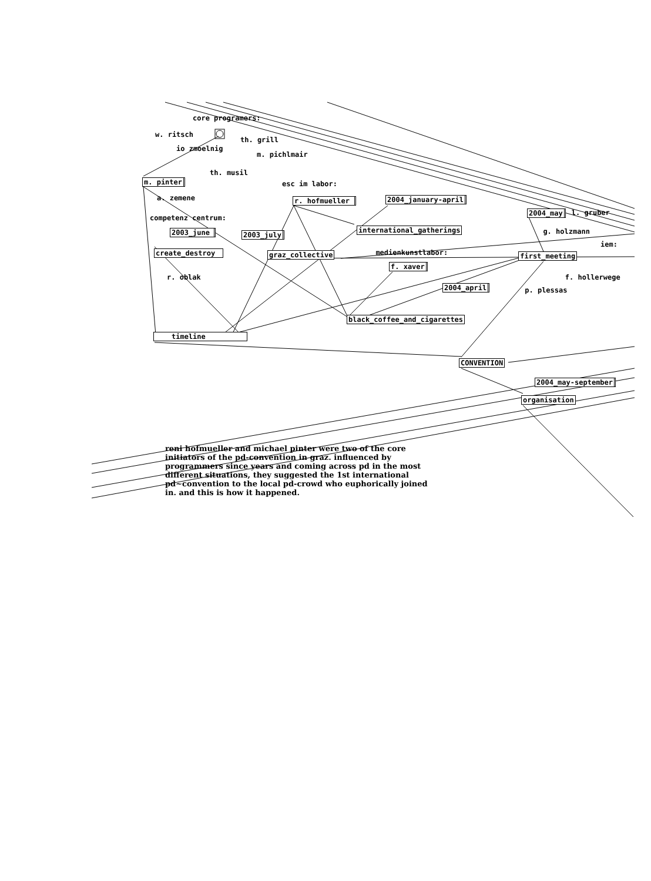core programers:
w. ritsch th. grill
io zmoelnig m. pichlmair
th. musil
m. pinter esc im labor:
a. zemene r. hofmueller 2004_january-april
2004_may l. gruber
competenz centrum:
2003_june international_gatherings g. holzmann
2003_july
iem:
create_destroy graz_collective medienkunstlabor: first_meeting
f. xaver
r. oblak f. hollerwege
2004_april p. plessas
black_coffee_and_cigarettes
timeline
CONVENTION
2004_may-september
organisation
reni hofmueller and michael pinter were two of the core
initiators of the pd-convention in graz. influenced by
programmers since years and coming across pd in the most
different situations, they suggested the 1st international
pd~convention to the local pd-crowd who euphorically joined
in. and this is how it happened.